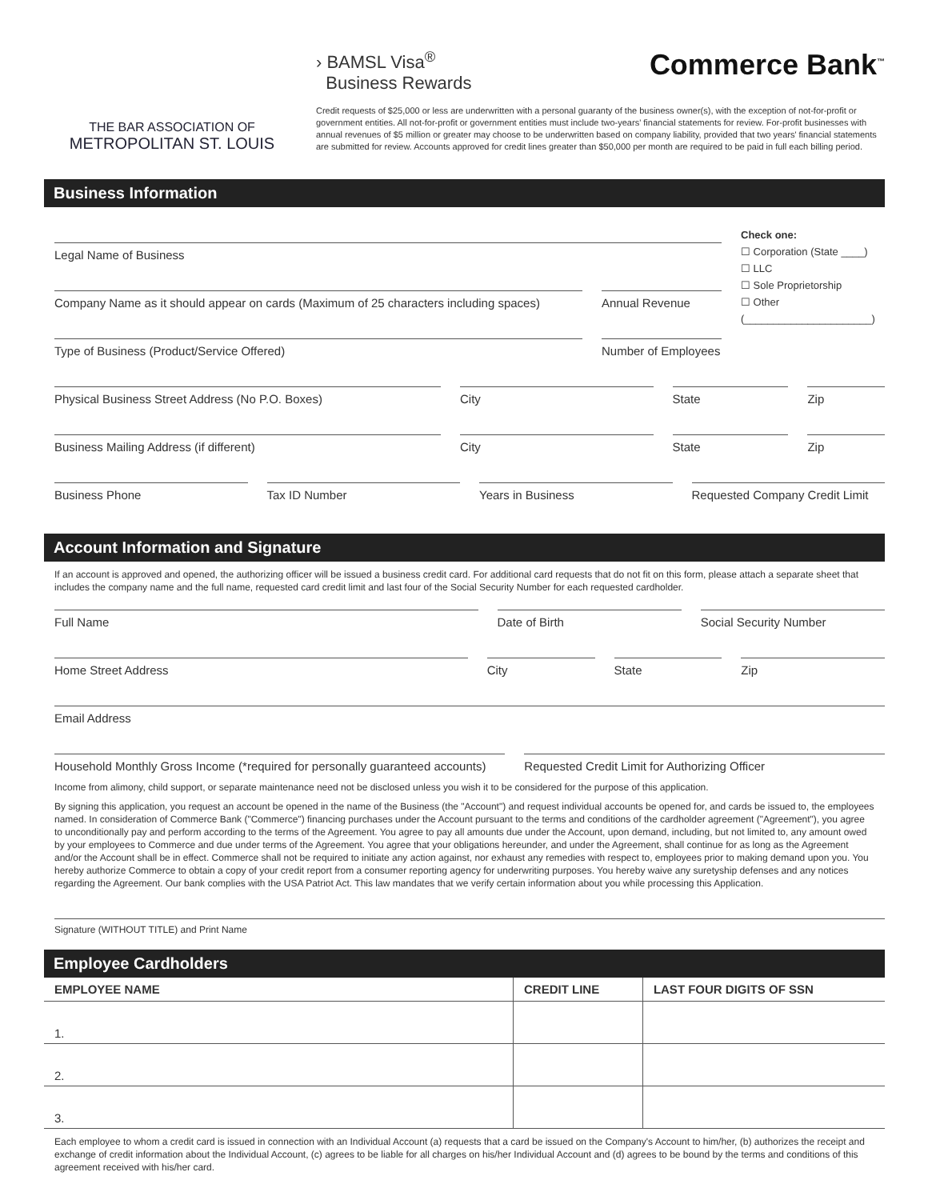THE BAR ASSOCIATION OF
METROPOLITAN ST. LOUIS
› BAMSL Visa<sup>®</sup>
Business Rewards
Commerce Bank<sup>™</sup>
Credit requests of $25,000 or less are underwritten with a personal guaranty of the business owner(s), with the exception of not-for-profit or government entities. All not-for-profit or government entities must include two-years' financial statements for review. For-profit businesses with annual revenues of $5 million or greater may choose to be underwritten based on company liability, provided that two years' financial statements are submitted for review. Accounts approved for credit lines greater than $50,000 per month are required to be paid in full each billing period.
Business Information
Legal Name of Business
Company Name as it should appear on cards (Maximum of 25 characters including spaces)
Annual Revenue
Type of Business (Product/Service Offered)
Number of Employees
Check one:
☐ Corporation (State ____)
☐ LLC
☐ Sole Proprietorship
☐ Other
(______________________)
Physical Business Street Address (No P.O. Boxes)
City State Zip
Business Mailing Address (if different)
City State Zip
Business Phone Tax ID Number Years in Business Requested Company Credit Limit
Account Information and Signature
If an account is approved and opened, the authorizing officer will be issued a business credit card. For additional card requests that do not fit on this form, please attach a separate sheet that includes the company name and the full name, requested card credit limit and last four of the Social Security Number for each requested cardholder.
Full Name Date of Birth Social Security Number
Home Street Address City State Zip
Email Address
Household Monthly Gross Income (*required for personally guaranteed accounts)
Requested Credit Limit for Authorizing Officer
Income from alimony, child support, or separate maintenance need not be disclosed unless you wish it to be considered for the purpose of this application.
By signing this application, you request an account be opened in the name of the Business (the "Account") and request individual accounts be opened for, and cards be issued to, the employees named. In consideration of Commerce Bank ("Commerce") financing purchases under the Account pursuant to the terms and conditions of the cardholder agreement ("Agreement"), you agree to unconditionally pay and perform according to the terms of the Agreement. You agree to pay all amounts due under the Account, upon demand, including, but not limited to, any amount owed by your employees to Commerce and due under terms of the Agreement. You agree that your obligations hereunder, and under the Agreement, shall continue for as long as the Agreement and/or the Account shall be in effect. Commerce shall not be required to initiate any action against, nor exhaust any remedies with respect to, employees prior to making demand upon you. You hereby authorize Commerce to obtain a copy of your credit report from a consumer reporting agency for underwriting purposes. You hereby waive any suretyship defenses and any notices regarding the Agreement. Our bank complies with the USA Patriot Act. This law mandates that we verify certain information about you while processing this Application.
Signature (WITHOUT TITLE) and Print Name
Employee Cardholders
| EMPLOYEE NAME | CREDIT LINE | LAST FOUR DIGITS OF SSN |
| --- | --- | --- |
| 1. | | |
| 2. | | |
| 3. | | |
Each employee to whom a credit card is issued in connection with an Individual Account (a) requests that a card be issued on the Company's Account to him/her, (b) authorizes the receipt and exchange of credit information about the Individual Account, (c) agrees to be liable for all charges on his/her Individual Account and (d) agrees to be bound by the terms and conditions of this agreement received with his/her card.